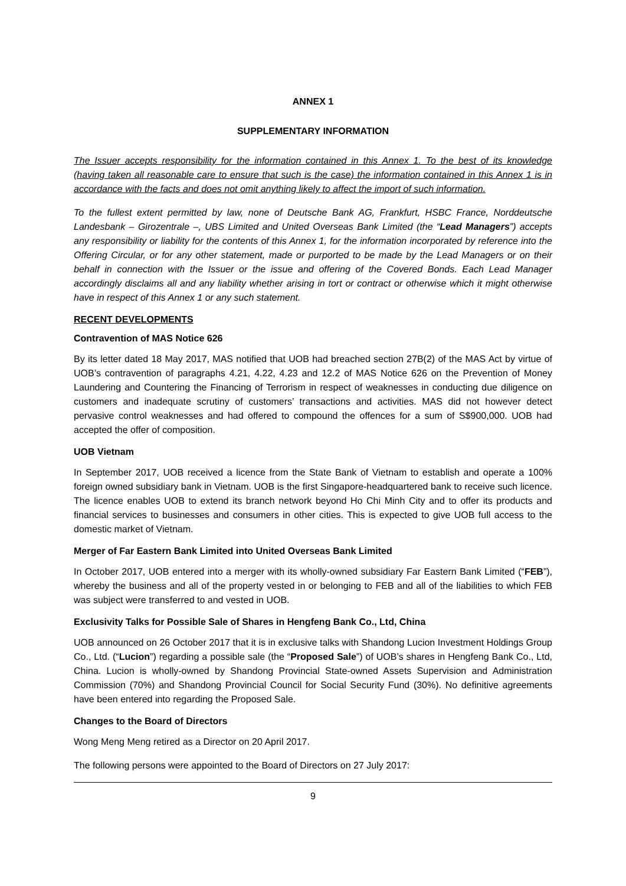ANNEX 1
SUPPLEMENTARY INFORMATION
The Issuer accepts responsibility for the information contained in this Annex 1. To the best of its knowledge (having taken all reasonable care to ensure that such is the case) the information contained in this Annex 1 is in accordance with the facts and does not omit anything likely to affect the import of such information.
To the fullest extent permitted by law, none of Deutsche Bank AG, Frankfurt, HSBC France, Norddeutsche Landesbank – Girozentrale –, UBS Limited and United Overseas Bank Limited (the “Lead Managers”) accepts any responsibility or liability for the contents of this Annex 1, for the information incorporated by reference into the Offering Circular, or for any other statement, made or purported to be made by the Lead Managers or on their behalf in connection with the Issuer or the issue and offering of the Covered Bonds. Each Lead Manager accordingly disclaims all and any liability whether arising in tort or contract or otherwise which it might otherwise have in respect of this Annex 1 or any such statement.
RECENT DEVELOPMENTS
Contravention of MAS Notice 626
By its letter dated 18 May 2017, MAS notified that UOB had breached section 27B(2) of the MAS Act by virtue of UOB’s contravention of paragraphs 4.21, 4.22, 4.23 and 12.2 of MAS Notice 626 on the Prevention of Money Laundering and Countering the Financing of Terrorism in respect of weaknesses in conducting due diligence on customers and inadequate scrutiny of customers’ transactions and activities. MAS did not however detect pervasive control weaknesses and had offered to compound the offences for a sum of S$900,000. UOB had accepted the offer of composition.
UOB Vietnam
In September 2017, UOB received a licence from the State Bank of Vietnam to establish and operate a 100% foreign owned subsidiary bank in Vietnam. UOB is the first Singapore-headquartered bank to receive such licence. The licence enables UOB to extend its branch network beyond Ho Chi Minh City and to offer its products and financial services to businesses and consumers in other cities. This is expected to give UOB full access to the domestic market of Vietnam.
Merger of Far Eastern Bank Limited into United Overseas Bank Limited
In October 2017, UOB entered into a merger with its wholly-owned subsidiary Far Eastern Bank Limited (“FEB”), whereby the business and all of the property vested in or belonging to FEB and all of the liabilities to which FEB was subject were transferred to and vested in UOB.
Exclusivity Talks for Possible Sale of Shares in Hengfeng Bank Co., Ltd, China
UOB announced on 26 October 2017 that it is in exclusive talks with Shandong Lucion Investment Holdings Group Co., Ltd. (“Lucion”) regarding a possible sale (the “Proposed Sale”) of UOB’s shares in Hengfeng Bank Co., Ltd, China. Lucion is wholly-owned by Shandong Provincial State-owned Assets Supervision and Administration Commission (70%) and Shandong Provincial Council for Social Security Fund (30%). No definitive agreements have been entered into regarding the Proposed Sale.
Changes to the Board of Directors
Wong Meng Meng retired as a Director on 20 April 2017.
The following persons were appointed to the Board of Directors on 27 July 2017:
9